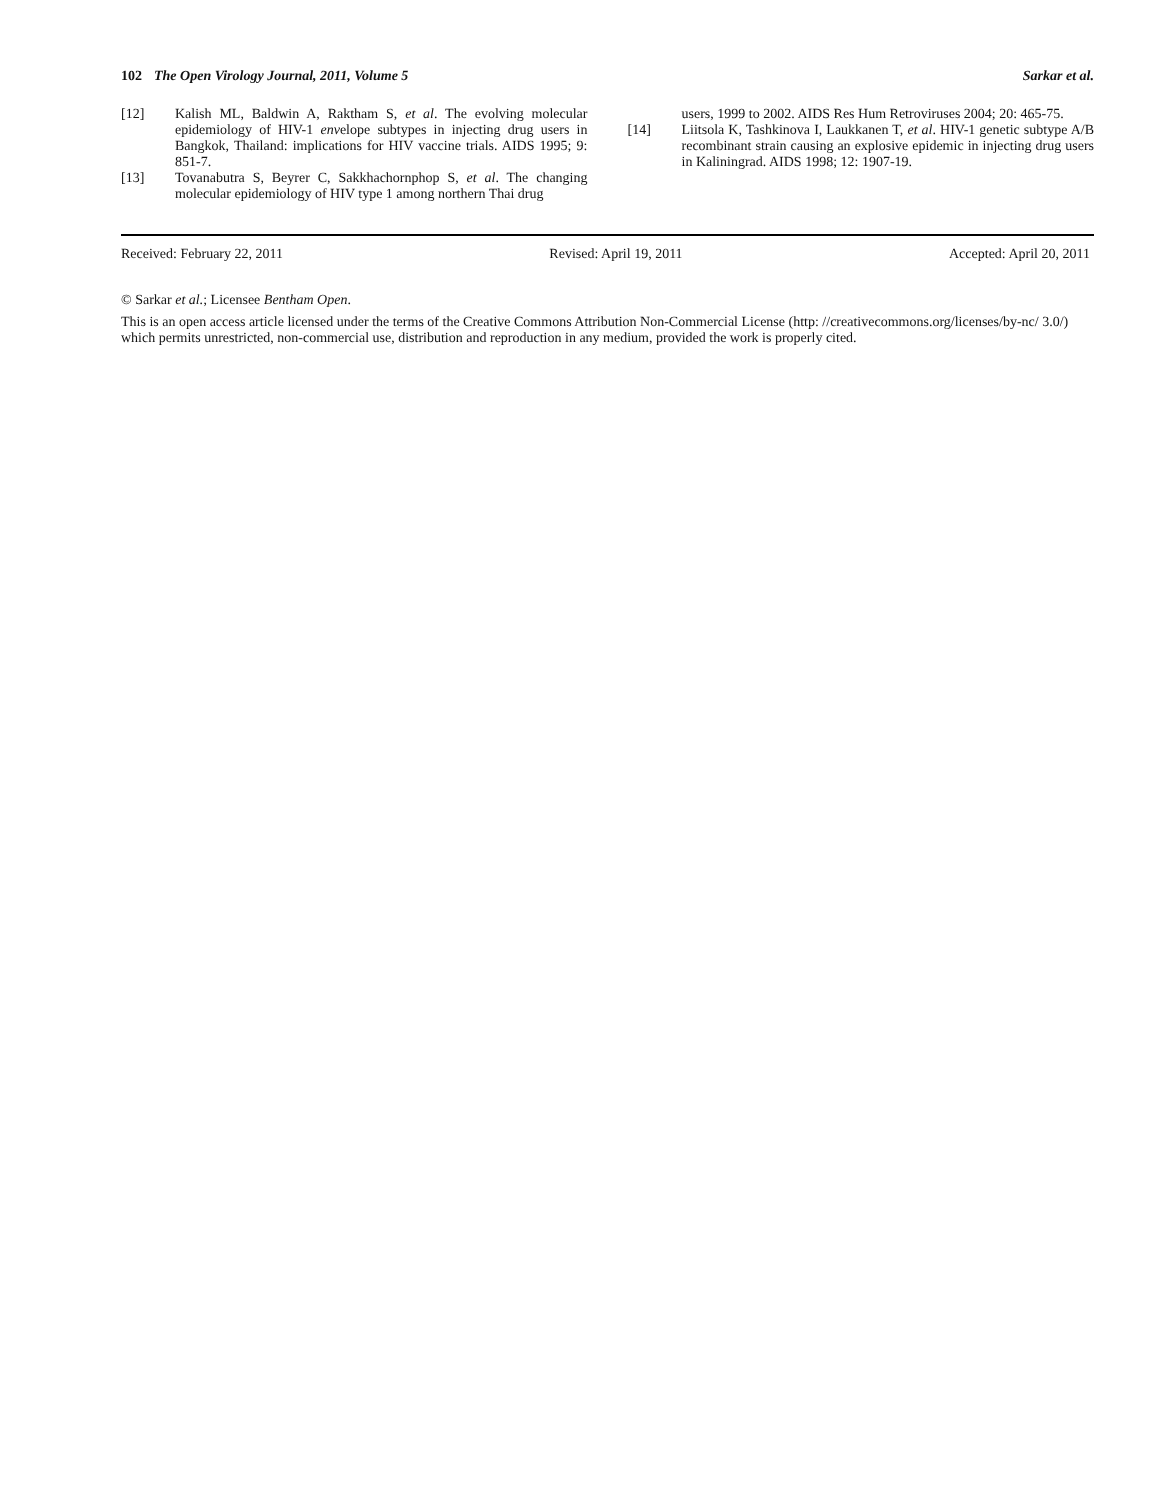102 The Open Virology Journal, 2011, Volume 5 Sarkar et al.
[12] Kalish ML, Baldwin A, Raktham S, et al. The evolving molecular epidemiology of HIV-1 envelope subtypes in injecting drug users in Bangkok, Thailand: implications for HIV vaccine trials. AIDS 1995; 9: 851-7.
[13] Tovanabutra S, Beyrer C, Sakkhachornphop S, et al. The changing molecular epidemiology of HIV type 1 among northern Thai drug
users, 1999 to 2002. AIDS Res Hum Retroviruses 2004; 20: 465-75.
[14] Liitsola K, Tashkinova I, Laukkanen T, et al. HIV-1 genetic subtype A/B recombinant strain causing an explosive epidemic in injecting drug users in Kaliningrad. AIDS 1998; 12: 1907-19.
Received: February 22, 2011 Revised: April 19, 2011 Accepted: April 20, 2011
© Sarkar et al.; Licensee Bentham Open.
This is an open access article licensed under the terms of the Creative Commons Attribution Non-Commercial License (http: //creativecommons.org/licenses/by-nc/ 3.0/) which permits unrestricted, non-commercial use, distribution and reproduction in any medium, provided the work is properly cited.